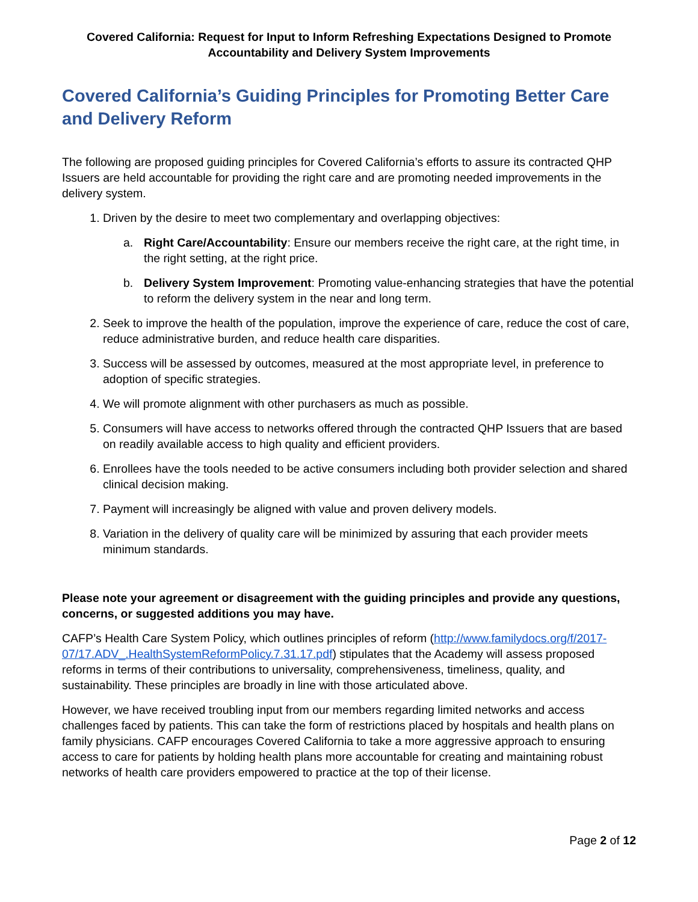Covered California: Request for Input to Inform Refreshing Expectations Designed to Promote Accountability and Delivery System Improvements
Covered California’s Guiding Principles for Promoting Better Care and Delivery Reform
The following are proposed guiding principles for Covered California’s efforts to assure its contracted QHP Issuers are held accountable for providing the right care and are promoting needed improvements in the delivery system.
1. Driven by the desire to meet two complementary and overlapping objectives:
a. Right Care/Accountability: Ensure our members receive the right care, at the right time, in the right setting, at the right price.
b. Delivery System Improvement: Promoting value-enhancing strategies that have the potential to reform the delivery system in the near and long term.
2. Seek to improve the health of the population, improve the experience of care, reduce the cost of care, reduce administrative burden, and reduce health care disparities.
3. Success will be assessed by outcomes, measured at the most appropriate level, in preference to adoption of specific strategies.
4. We will promote alignment with other purchasers as much as possible.
5. Consumers will have access to networks offered through the contracted QHP Issuers that are based on readily available access to high quality and efficient providers.
6. Enrollees have the tools needed to be active consumers including both provider selection and shared clinical decision making.
7. Payment will increasingly be aligned with value and proven delivery models.
8. Variation in the delivery of quality care will be minimized by assuring that each provider meets minimum standards.
Please note your agreement or disagreement with the guiding principles and provide any questions, concerns, or suggested additions you may have.
CAFP’s Health Care System Policy, which outlines principles of reform (http://www.familydocs.org/f/2017-07/17.ADV_.HealthSystemReformPolicy.7.31.17.pdf) stipulates that the Academy will assess proposed reforms in terms of their contributions to universality, comprehensiveness, timeliness, quality, and sustainability. These principles are broadly in line with those articulated above.
However, we have received troubling input from our members regarding limited networks and access challenges faced by patients. This can take the form of restrictions placed by hospitals and health plans on family physicians. CAFP encourages Covered California to take a more aggressive approach to ensuring access to care for patients by holding health plans more accountable for creating and maintaining robust networks of health care providers empowered to practice at the top of their license.
Page 2 of 12